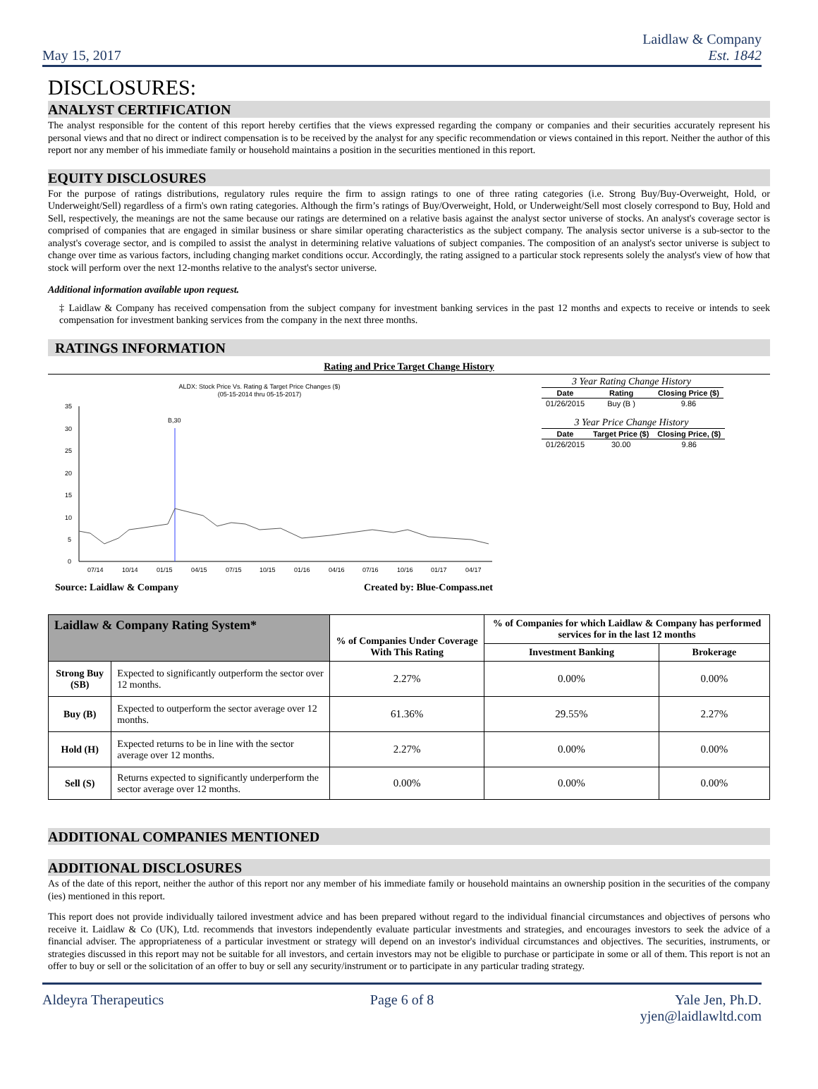May 15, 2017
Laidlaw & Company
Est. 1842
DISCLOSURES:
ANALYST CERTIFICATION
The analyst responsible for the content of this report hereby certifies that the views expressed regarding the company or companies and their securities accurately represent his personal views and that no direct or indirect compensation is to be received by the analyst for any specific recommendation or views contained in this report. Neither the author of this report nor any member of his immediate family or household maintains a position in the securities mentioned in this report.
EQUITY DISCLOSURES
For the purpose of ratings distributions, regulatory rules require the firm to assign ratings to one of three rating categories (i.e. Strong Buy/Buy-Overweight, Hold, or Underweight/Sell) regardless of a firm's own rating categories. Although the firm’s ratings of Buy/Overweight, Hold, or Underweight/Sell most closely correspond to Buy, Hold and Sell, respectively, the meanings are not the same because our ratings are determined on a relative basis against the analyst sector universe of stocks. An analyst's coverage sector is comprised of companies that are engaged in similar business or share similar operating characteristics as the subject company. The analysis sector universe is a sub-sector to the analyst's coverage sector, and is compiled to assist the analyst in determining relative valuations of subject companies. The composition of an analyst's sector universe is subject to change over time as various factors, including changing market conditions occur. Accordingly, the rating assigned to a particular stock represents solely the analyst's view of how that stock will perform over the next 12-months relative to the analyst's sector universe.
Additional information available upon request.
‡ Laidlaw & Company has received compensation from the subject company for investment banking services in the past 12 months and expects to receive or intends to seek compensation for investment banking services from the company in the next three months.
RATINGS INFORMATION
Rating and Price Target Change History
ALDX: Stock Price Vs. Rating & Target Price Changes ($)
(05-15-2014 thru 05-15-2017)
35
30
25
20
15
10
5
0
B,30
07/14
10/14
01/15
04/15
07/15
10/15
01/16
04/16
07/16
10/16
01/17
04/17
3 Year Rating Change History
| Date | Rating | Closing Price ($) |
| --- | --- | --- |
| 01/26/2015 | Buy (B ) | 9.86 |
3 Year Price Change History
| Date | Target Price ($) | Closing Price, ($) |
| --- | --- | --- |
| 01/26/2015 | 30.00 | 9.86 |
Source: Laidlaw & Company Created by: Blue-Compass.net
| Laidlaw & Company Rating System* | | % of Companies Under Coverage With This Rating | % of Companies for which Laidlaw & Company has performed services for in the last 12 months | |
| --- | --- | --- | --- | --- |
| | | | Investment Banking | Brokerage |
| Strong Buy (SB) | Expected to significantly outperform the sector over 12 months. | 2.27% | 0.00% | 0.00% |
| Buy (B) | Expected to outperform the sector average over 12 months. | 61.36% | 29.55% | 2.27% |
| Hold (H) | Expected returns to be in line with the sector average over 12 months. | 2.27% | 0.00% | 0.00% |
| Sell (S) | Returns expected to significantly underperform the sector average over 12 months. | 0.00% | 0.00% | 0.00% |
ADDITIONAL COMPANIES MENTIONED
ADDITIONAL DISCLOSURES
As of the date of this report, neither the author of this report nor any member of his immediate family or household maintains an ownership position in the securities of the company (ies) mentioned in this report.
This report does not provide individually tailored investment advice and has been prepared without regard to the individual financial circumstances and objectives of persons who receive it. Laidlaw & Co (UK), Ltd. recommends that investors independently evaluate particular investments and strategies, and encourages investors to seek the advice of a financial adviser. The appropriateness of a particular investment or strategy will depend on an investor's individual circumstances and objectives. The securities, instruments, or strategies discussed in this report may not be suitable for all investors, and certain investors may not be eligible to purchase or participate in some or all of them. This report is not an offer to buy or sell or the solicitation of an offer to buy or sell any security/instrument or to participate in any particular trading strategy.
Aldeyra Therapeutics Page 6 of 8 Yale Jen, Ph.D.
yjen@laidlawltd.com